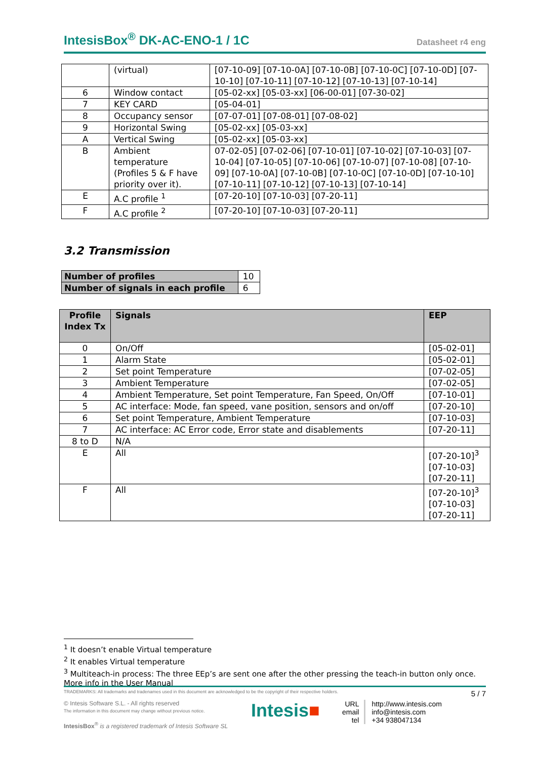IntesisBox<sup>®</sup> DK-AC-ENO-1 / 1C Datasheet r4 eng
| | (virtual) | [07-10-09] [07-10-0A] [07-10-0B] [07-10-0C] [07-10-0D] [07-10-10] [07-10-11] [07-10-12] [07-10-13] [07-10-14] |
| 6 | Window contact | [05-02-xx] [05-03-xx] [06-00-01] [07-30-02] |
| 7 | KEY CARD | [05-04-01] |
| 8 | Occupancy sensor | [07-07-01] [07-08-01] [07-08-02] |
| 9 | Horizontal Swing | [05-02-xx] [05-03-xx] |
| A | Vertical Swing | [05-02-xx] [05-03-xx] |
| B | Ambient temperature (Profiles 5 & F have priority over it). | 07-02-05] [07-02-06] [07-10-01] [07-10-02] [07-10-03] [07-10-04] [07-10-05] [07-10-06] [07-10-07] [07-10-08] [07-10-09] [07-10-0A] [07-10-0B] [07-10-0C] [07-10-0D] [07-10-10] [07-10-11] [07-10-12] [07-10-13] [07-10-14] |
| E | A.C profile <sup>1</sup> | [07-20-10] [07-10-03] [07-20-11] |
| F | A.C profile <sup>2</sup> | [07-20-10] [07-10-03] [07-20-11] |
3.2 Transmission
| Number of profiles | 10 |
| Number of signals in each profile | 6 |
| Profile Index Tx | Signals | EEP |
| --- | --- | --- |
| 0 | On/Off | [05-02-01] |
| 1 | Alarm State | [05-02-01] |
| 2 | Set point Temperature | [07-02-05] |
| 3 | Ambient Temperature | [07-02-05] |
| 4 | Ambient Temperature, Set point Temperature, Fan Speed, On/Off | [07-10-01] |
| 5 | AC interface: Mode, fan speed, vane position, sensors and on/off | [07-20-10] |
| 6 | Set point Temperature, Ambient Temperature | [07-10-03] |
| 7 | AC interface: AC Error code, Error state and disablements | [07-20-11] |
| 8 to D | N/A | |
| E | All | [07-20-10]<sup>3</sup> [07-10-03] [07-20-11] |
| F | All | [07-20-10]<sup>3</sup> [07-10-03] [07-20-11] |
<sup>1</sup> It doesn’t enable Virtual temperature
<sup>2</sup> It enables Virtual temperature
<sup>3</sup> Multiteach-in process: The three EEp’s are sent one after the other pressing the teach-in button only once. More info in the User Manual
TRADEMARKS: All trademarks and tradenames used in this document are acknowledged to be the copyright of their respective holders. 5 / 7
© Intesis Software S.L. - All rights reserved
The information in this document may change without previous notice.
IntesisBox<sup>®</sup> is a registered trademark of Intesis Software SL
Intesis■
URL
email
tel
http://www.intesis.com
info@intesis.com
+34 938047134